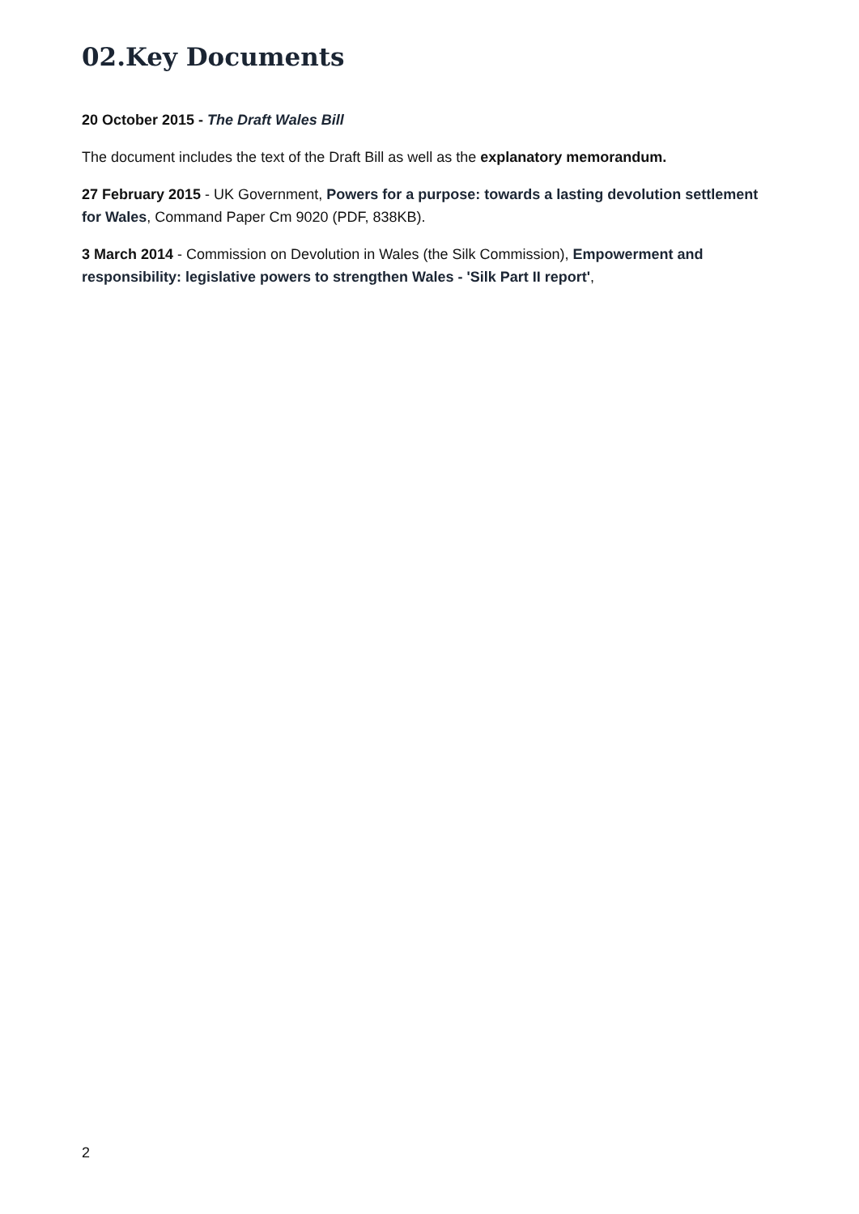02.Key Documents
20 October 2015 - The Draft Wales Bill
The document includes the text of the Draft Bill as well as the explanatory memorandum.
27 February 2015 - UK Government, Powers for a purpose: towards a lasting devolution settlement for Wales, Command Paper Cm 9020 (PDF, 838KB).
3 March 2014 - Commission on Devolution in Wales (the Silk Commission), Empowerment and responsibility: legislative powers to strengthen Wales - 'Silk Part II report',
2